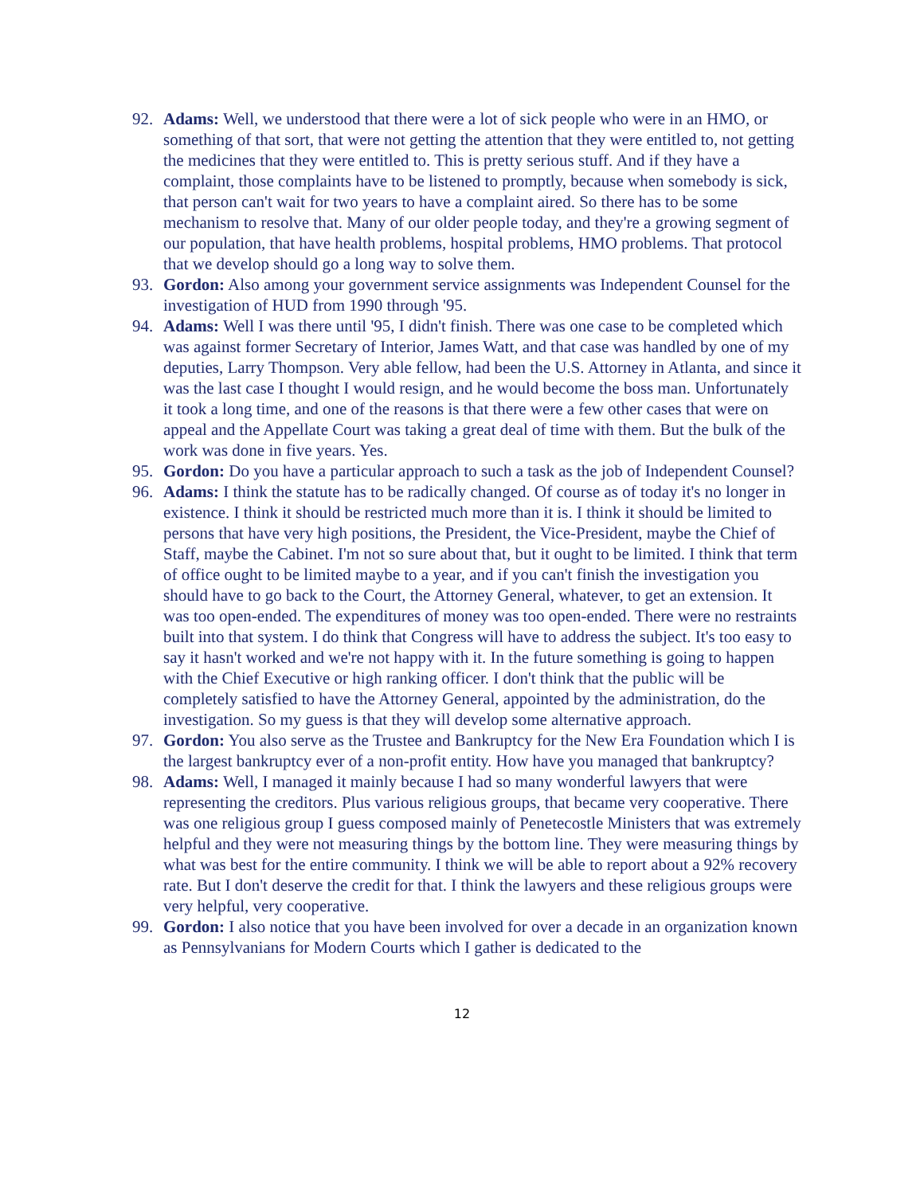92. Adams: Well, we understood that there were a lot of sick people who were in an HMO, or something of that sort, that were not getting the attention that they were entitled to, not getting the medicines that they were entitled to. This is pretty serious stuff. And if they have a complaint, those complaints have to be listened to promptly, because when somebody is sick, that person can't wait for two years to have a complaint aired. So there has to be some mechanism to resolve that. Many of our older people today, and they're a growing segment of our population, that have health problems, hospital problems, HMO problems. That protocol that we develop should go a long way to solve them.
93. Gordon: Also among your government service assignments was Independent Counsel for the investigation of HUD from 1990 through '95.
94. Adams: Well I was there until '95, I didn't finish. There was one case to be completed which was against former Secretary of Interior, James Watt, and that case was handled by one of my deputies, Larry Thompson. Very able fellow, had been the U.S. Attorney in Atlanta, and since it was the last case I thought I would resign, and he would become the boss man. Unfortunately it took a long time, and one of the reasons is that there were a few other cases that were on appeal and the Appellate Court was taking a great deal of time with them. But the bulk of the work was done in five years. Yes.
95. Gordon: Do you have a particular approach to such a task as the job of Independent Counsel?
96. Adams: I think the statute has to be radically changed. Of course as of today it's no longer in existence. I think it should be restricted much more than it is. I think it should be limited to persons that have very high positions, the President, the Vice-President, maybe the Chief of Staff, maybe the Cabinet. I'm not so sure about that, but it ought to be limited. I think that term of office ought to be limited maybe to a year, and if you can't finish the investigation you should have to go back to the Court, the Attorney General, whatever, to get an extension. It was too open-ended. The expenditures of money was too open-ended. There were no restraints built into that system. I do think that Congress will have to address the subject. It's too easy to say it hasn't worked and we're not happy with it. In the future something is going to happen with the Chief Executive or high ranking officer. I don't think that the public will be completely satisfied to have the Attorney General, appointed by the administration, do the investigation. So my guess is that they will develop some alternative approach.
97. Gordon: You also serve as the Trustee and Bankruptcy for the New Era Foundation which I is the largest bankruptcy ever of a non-profit entity. How have you managed that bankruptcy?
98. Adams: Well, I managed it mainly because I had so many wonderful lawyers that were representing the creditors. Plus various religious groups, that became very cooperative. There was one religious group I guess composed mainly of Penetecostle Ministers that was extremely helpful and they were not measuring things by the bottom line. They were measuring things by what was best for the entire community. I think we will be able to report about a 92% recovery rate. But I don't deserve the credit for that. I think the lawyers and these religious groups were very helpful, very cooperative.
99. Gordon: I also notice that you have been involved for over a decade in an organization known as Pennsylvanians for Modern Courts which I gather is dedicated to the
12